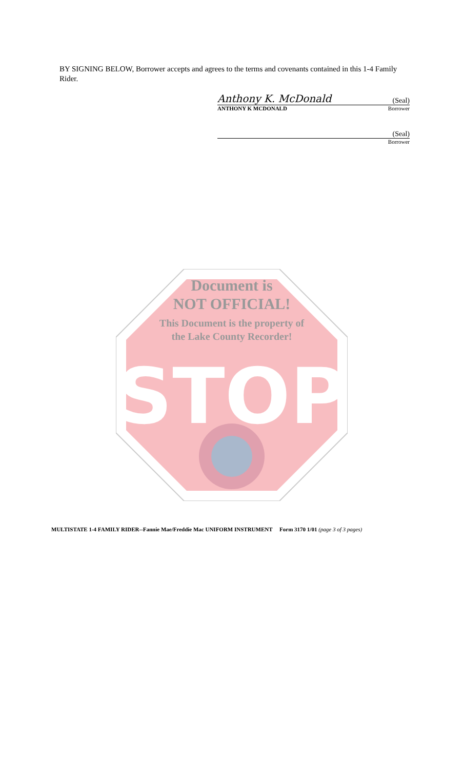BY SIGNING BELOW, Borrower accepts and agrees to the terms and covenants contained in this 1-4 Family Rider.
Anthony K. McDonald (Seal)
ANTHONY K MCDONALD Borrower
(Seal)
Borrower
STOP
Document is
NOT OFFICIAL!
This Document is the property of
the Lake County Recorder!
MULTISTATE 1-4 FAMILY RIDER--Fannie Mae/Freddie Mac UNIFORM INSTRUMENT Form 3170 1/01 (page 3 of 3 pages)